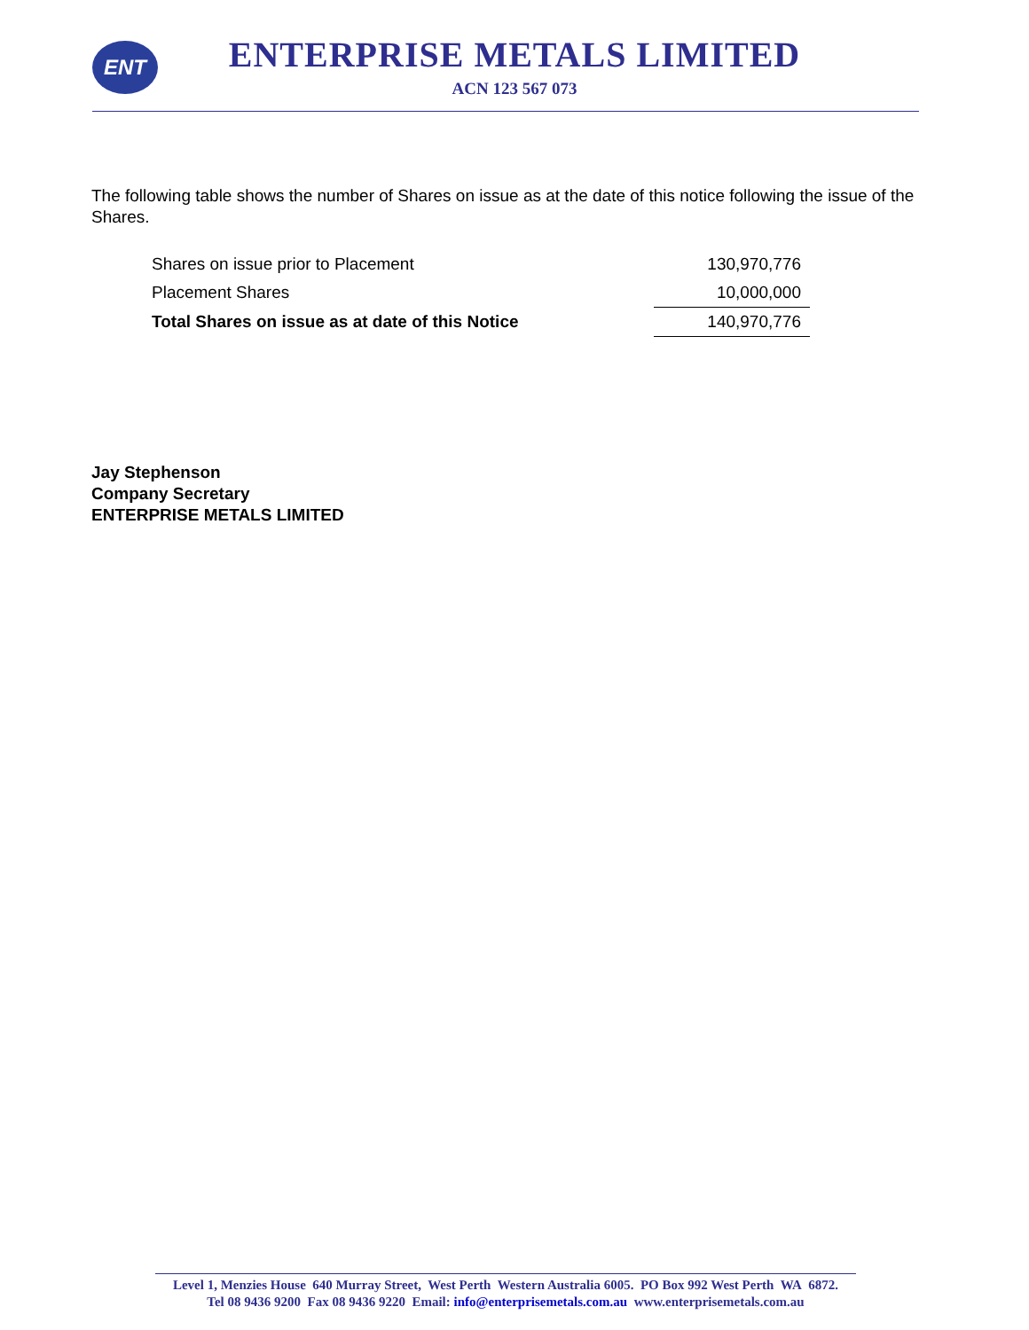ENT
ENTERPRISE METALS LIMITED
ACN 123 567 073
The following table shows the number of Shares on issue as at the date of this notice following the issue of the Shares.
| Shares on issue prior to Placement | 130,970,776 |
| Placement Shares | 10,000,000 |
| Total Shares on issue as at date of this Notice | 140,970,776 |
Jay Stephenson
Company Secretary
ENTERPRISE METALS LIMITED
Level 1, Menzies House 640 Murray Street, West Perth Western Australia 6005. PO Box 992 West Perth WA 6872.
Tel 08 9436 9200 Fax 08 9436 9220 Email: info@enterprisemetals.com.au www.enterprisemetals.com.au